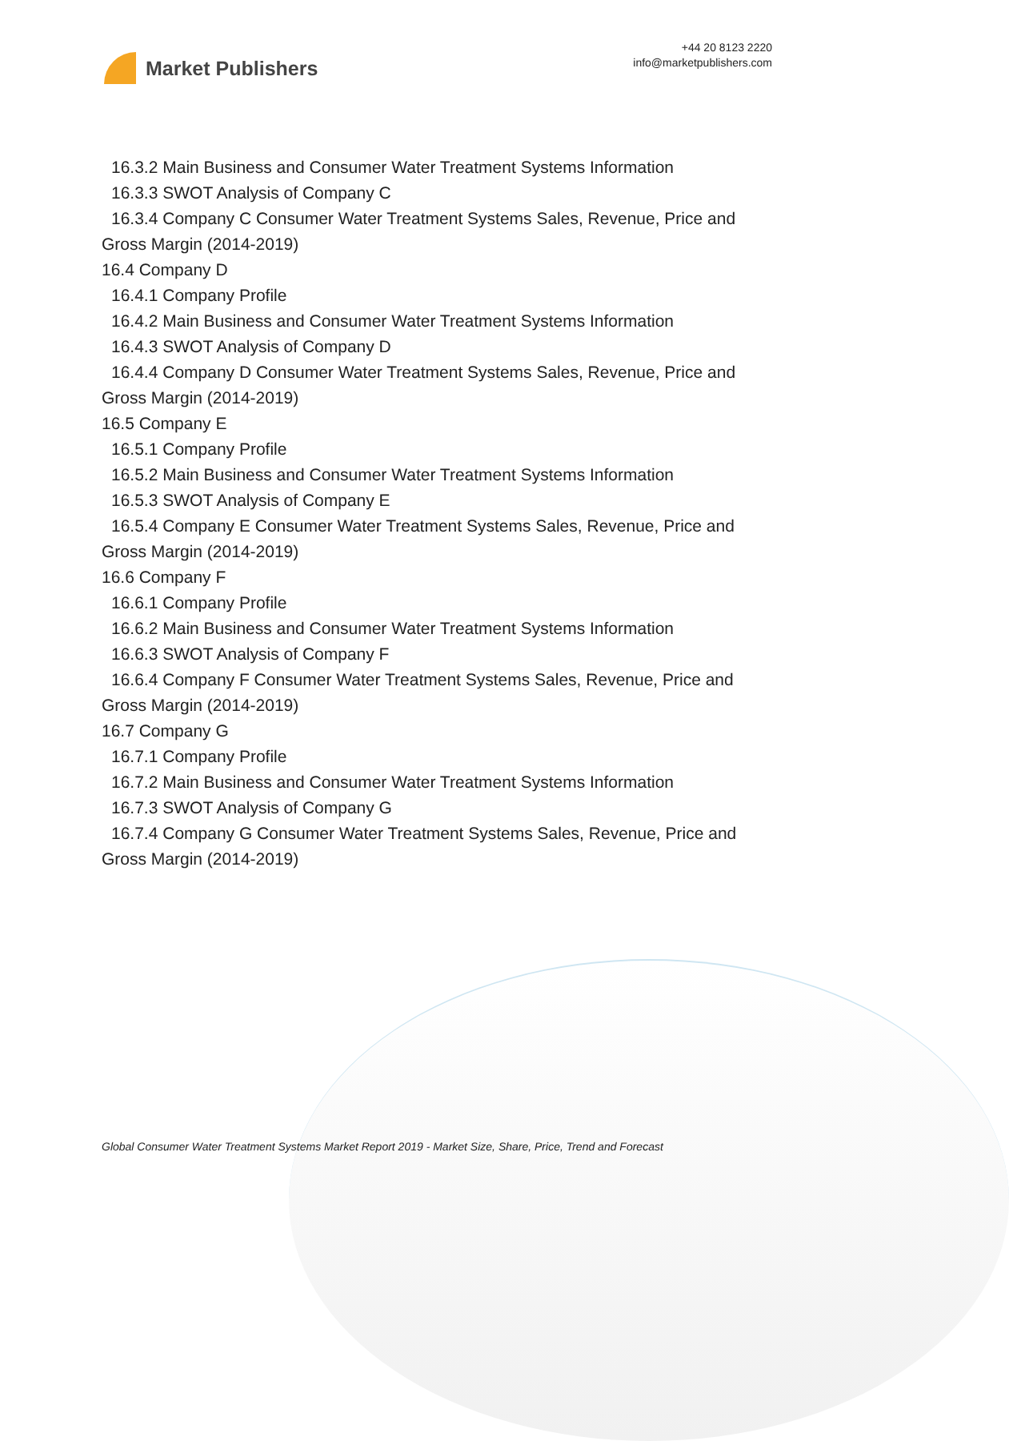Market Publishers
+44 20 8123 2220
info@marketpublishers.com
16.3.2 Main Business and Consumer Water Treatment Systems Information
16.3.3 SWOT Analysis of Company C
16.3.4 Company C Consumer Water Treatment Systems Sales, Revenue, Price and
Gross Margin (2014-2019)
16.4 Company D
16.4.1 Company Profile
16.4.2 Main Business and Consumer Water Treatment Systems Information
16.4.3 SWOT Analysis of Company D
16.4.4 Company D Consumer Water Treatment Systems Sales, Revenue, Price and
Gross Margin (2014-2019)
16.5 Company E
16.5.1 Company Profile
16.5.2 Main Business and Consumer Water Treatment Systems Information
16.5.3 SWOT Analysis of Company E
16.5.4 Company E Consumer Water Treatment Systems Sales, Revenue, Price and
Gross Margin (2014-2019)
16.6 Company F
16.6.1 Company Profile
16.6.2 Main Business and Consumer Water Treatment Systems Information
16.6.3 SWOT Analysis of Company F
16.6.4 Company F Consumer Water Treatment Systems Sales, Revenue, Price and
Gross Margin (2014-2019)
16.7 Company G
16.7.1 Company Profile
16.7.2 Main Business and Consumer Water Treatment Systems Information
16.7.3 SWOT Analysis of Company G
16.7.4 Company G Consumer Water Treatment Systems Sales, Revenue, Price and
Gross Margin (2014-2019)
Global Consumer Water Treatment Systems Market Report 2019 - Market Size, Share, Price, Trend and Forecast